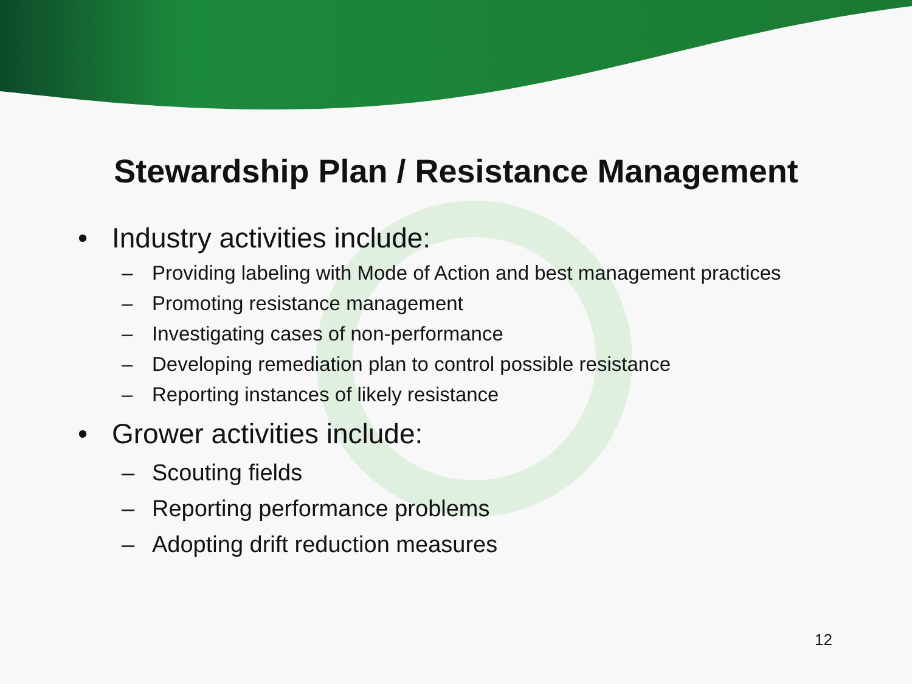Stewardship Plan / Resistance Management
• Industry activities include:
– Providing labeling with Mode of Action and best management practices
– Promoting resistance management
– Investigating cases of non-performance
– Developing remediation plan to control possible resistance
– Reporting instances of likely resistance
• Grower activities include:
– Scouting fields
– Reporting performance problems
– Adopting drift reduction measures
12